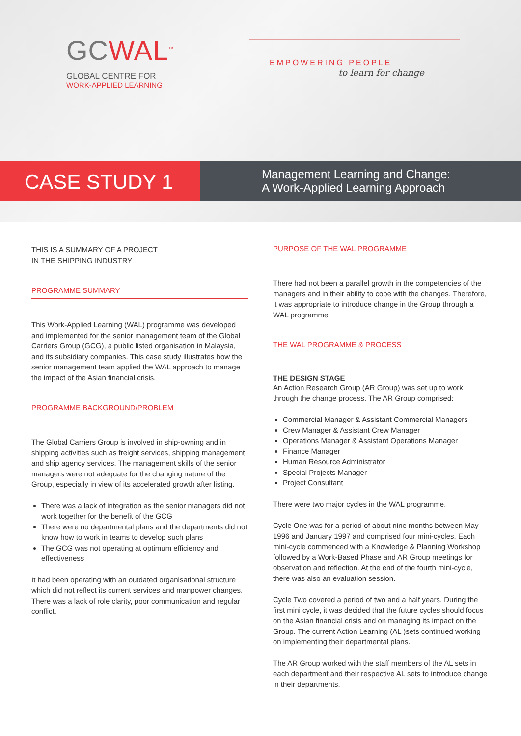GCWAL<sup>™</sup>
GLOBAL CENTRE FOR
WORK-APPLIED LEARNING
EMPOWERING PEOPLE
to learn for change
CASE STUDY 1
Management Learning and Change:
A Work-Applied Learning Approach
THIS IS A SUMMARY OF A PROJECT
IN THE SHIPPING INDUSTRY
PROGRAMME SUMMARY
This Work-Applied Learning (WAL) programme was developed and implemented for the senior management team of the Global Carriers Group (GCG), a public listed organisation in Malaysia, and its subsidiary companies. This case study illustrates how the senior management team applied the WAL approach to manage the impact of the Asian financial crisis.
PROGRAMME BACKGROUND/PROBLEM
The Global Carriers Group is involved in ship-owning and in shipping activities such as freight services, shipping management and ship agency services. The management skills of the senior managers were not adequate for the changing nature of the Group, especially in view of its accelerated growth after listing.
There was a lack of integration as the senior managers did not work together for the benefit of the GCG
There were no departmental plans and the departments did not know how to work in teams to develop such plans
The GCG was not operating at optimum efficiency and effectiveness
It had been operating with an outdated organisational structure which did not reflect its current services and manpower changes. There was a lack of role clarity, poor communication and regular conflict.
PURPOSE OF THE WAL PROGRAMME
There had not been a parallel growth in the competencies of the managers and in their ability to cope with the changes. Therefore, it was appropriate to introduce change in the Group through a WAL programme.
THE WAL PROGRAMME & PROCESS
THE DESIGN STAGE
An Action Research Group (AR Group) was set up to work through the change process. The AR Group comprised:
Commercial Manager & Assistant Commercial Managers
Crew Manager & Assistant Crew Manager
Operations Manager & Assistant Operations Manager
Finance Manager
Human Resource Administrator
Special Projects Manager
Project Consultant
There were two major cycles in the WAL programme.
Cycle One was for a period of about nine months between May 1996 and January 1997 and comprised four mini-cycles. Each mini-cycle commenced with a Knowledge & Planning Workshop followed by a Work-Based Phase and AR Group meetings for observation and reflection. At the end of the fourth mini-cycle, there was also an evaluation session.
Cycle Two covered a period of two and a half years. During the first mini cycle, it was decided that the future cycles should focus on the Asian financial crisis and on managing its impact on the Group. The current Action Learning (AL )sets continued working on implementing their departmental plans.
The AR Group worked with the staff members of the AL sets in each department and their respective AL sets to introduce change in their departments.